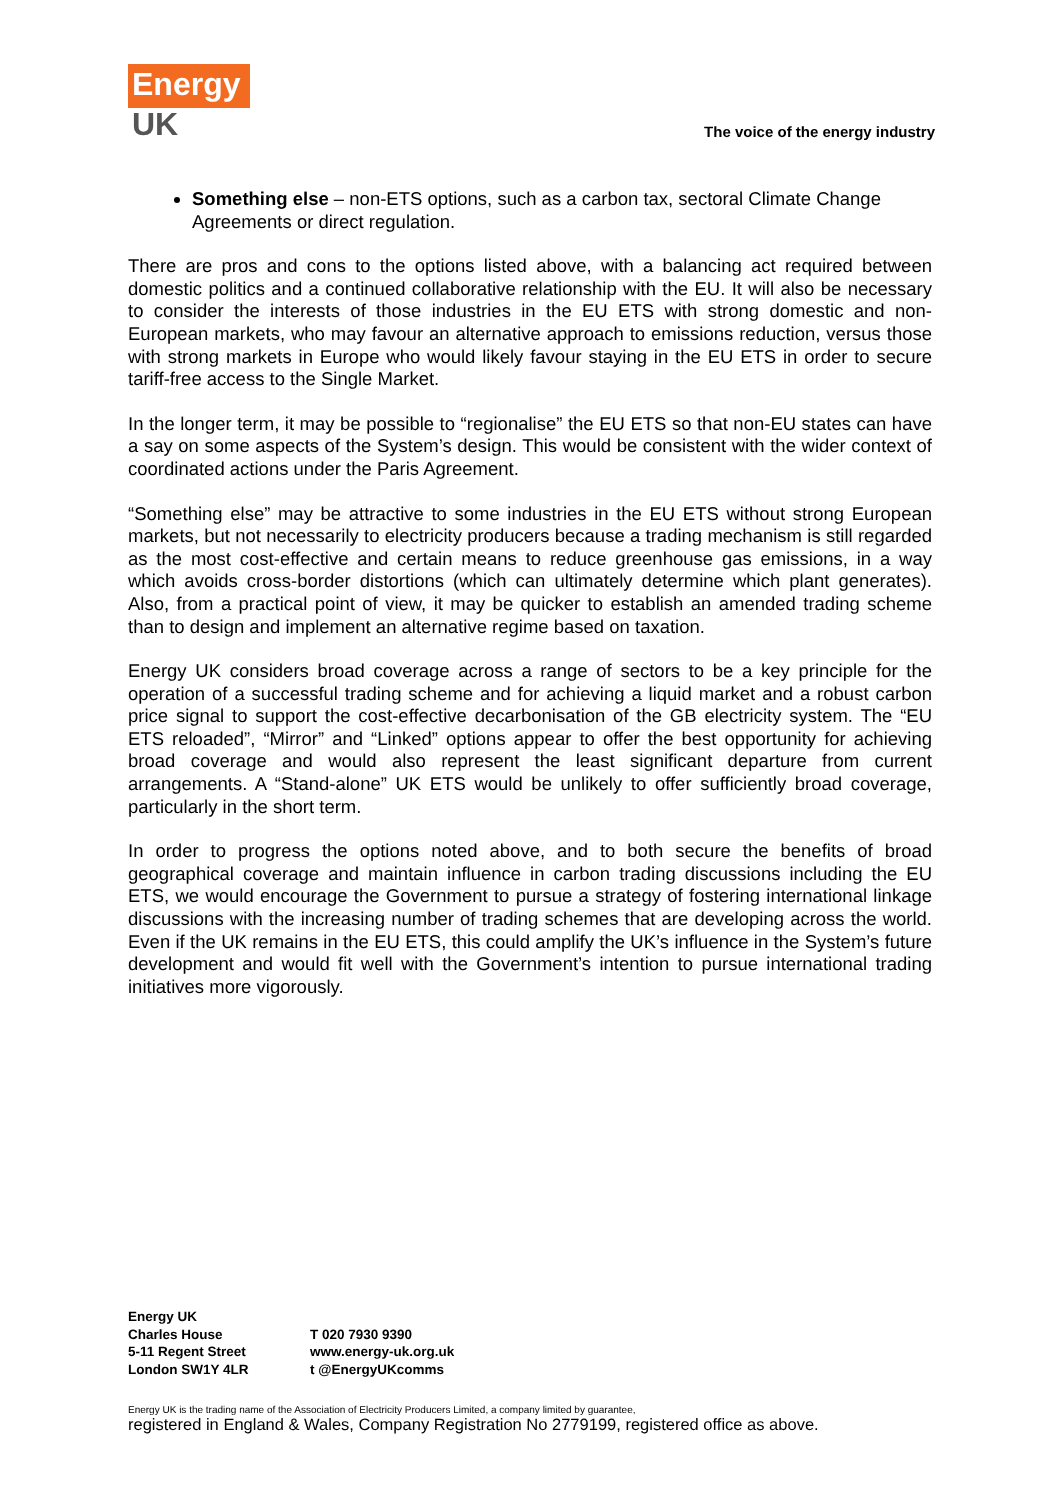Energy
UK
The voice of the energy industry
Something else – non-ETS options, such as a carbon tax, sectoral Climate Change Agreements or direct regulation.
There are pros and cons to the options listed above, with a balancing act required between domestic politics and a continued collaborative relationship with the EU. It will also be necessary to consider the interests of those industries in the EU ETS with strong domestic and non-European markets, who may favour an alternative approach to emissions reduction, versus those with strong markets in Europe who would likely favour staying in the EU ETS in order to secure tariff-free access to the Single Market.
In the longer term, it may be possible to “regionalise” the EU ETS so that non-EU states can have a say on some aspects of the System’s design. This would be consistent with the wider context of coordinated actions under the Paris Agreement.
“Something else” may be attractive to some industries in the EU ETS without strong European markets, but not necessarily to electricity producers because a trading mechanism is still regarded as the most cost-effective and certain means to reduce greenhouse gas emissions, in a way which avoids cross-border distortions (which can ultimately determine which plant generates). Also, from a practical point of view, it may be quicker to establish an amended trading scheme than to design and implement an alternative regime based on taxation.
Energy UK considers broad coverage across a range of sectors to be a key principle for the operation of a successful trading scheme and for achieving a liquid market and a robust carbon price signal to support the cost-effective decarbonisation of the GB electricity system. The “EU ETS reloaded”, “Mirror” and “Linked” options appear to offer the best opportunity for achieving broad coverage and would also represent the least significant departure from current arrangements. A “Stand-alone” UK ETS would be unlikely to offer sufficiently broad coverage, particularly in the short term.
In order to progress the options noted above, and to both secure the benefits of broad geographical coverage and maintain influence in carbon trading discussions including the EU ETS, we would encourage the Government to pursue a strategy of fostering international linkage discussions with the increasing number of trading schemes that are developing across the world. Even if the UK remains in the EU ETS, this could amplify the UK’s influence in the System’s future development and would fit well with the Government’s intention to pursue international trading initiatives more vigorously.
Energy UK
Charles House
5-11 Regent Street
London SW1Y 4LR
T 020 7930 9390
www.energy-uk.org.uk
t @EnergyUKcomms
Energy UK is the trading name of the Association of Electricity Producers Limited, a company limited by guarantee,
registered in England & Wales, Company Registration No 2779199, registered office as above.